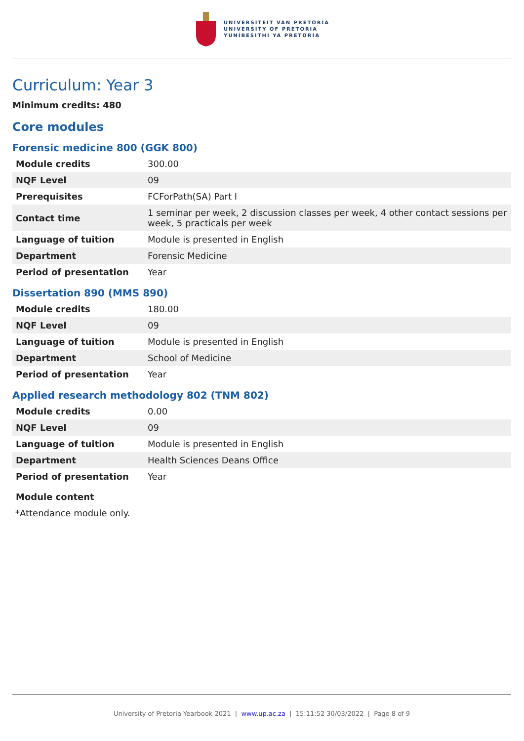UNIVERSITEIT VAN PRETORIA
UNIVERSITY OF PRETORIA
YUNIBESITHI YA PRETORIA
Curriculum: Year 3
Minimum credits: 480
Core modules
Forensic medicine 800 (GGK 800)
| Module credits | 300.00 |
| NQF Level | 09 |
| Prerequisites | FCForPath(SA) Part I |
| Contact time | 1 seminar per week, 2 discussion classes per week, 4 other contact sessions per week, 5 practicals per week |
| Language of tuition | Module is presented in English |
| Department | Forensic Medicine |
| Period of presentation | Year |
Dissertation 890 (MMS 890)
| Module credits | 180.00 |
| NQF Level | 09 |
| Language of tuition | Module is presented in English |
| Department | School of Medicine |
| Period of presentation | Year |
Applied research methodology 802 (TNM 802)
| Module credits | 0.00 |
| NQF Level | 09 |
| Language of tuition | Module is presented in English |
| Department | Health Sciences Deans Office |
| Period of presentation | Year |
Module content
*Attendance module only.
University of Pretoria Yearbook 2021 | www.up.ac.za | 15:11:52 30/03/2022 | Page 8 of 9